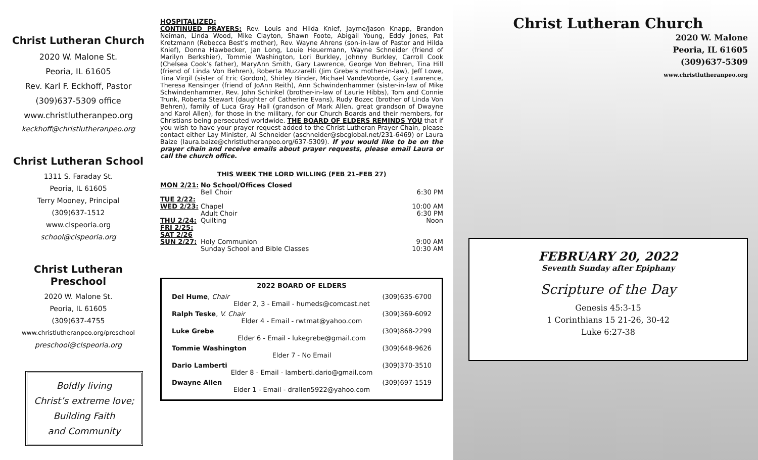Christ Lutheran Church
2020 W. Malone St.
Peoria, IL 61605
Rev. Karl F. Eckhoff, Pastor
(309)637-5309 office
www.christlutheranpeo.org
keckhoff@christlutheranpeo.org
Christ Lutheran School
1311 S. Faraday St.
Peoria, IL 61605
Terry Mooney, Principal
(309)637-1512
www.clspeoria.org
school@clspeoria.org
Christ Lutheran Preschool
2020 W. Malone St.
Peoria, IL 61605
(309)637-4755
www.christlutheranpeo.org/preschool
preschool@clspeoria.org
Boldly living
Christ’s extreme love;
Building Faith
and Community
HOSPITALIZED:
CONTINUED PRAYERS: Rev. Louis and Hilda Knief, Jayme/Jason Knapp, Brandon Neiman, Linda Wood, Mike Clayton, Shawn Foote, Abigail Young, Eddy Jones, Pat Kretzmann (Rebecca Best’s mother), Rev. Wayne Ahrens (son-in-law of Pastor and Hilda Knief), Donna Hawbecker, Jan Long, Louie Heuermann, Wayne Schneider (friend of Marilyn Berkshier), Tommie Washington, Lori Burkley, Johnny Burkley, Carroll Cook (Chelsea Cook’s father), MaryAnn Smith, Gary Lawrence, George Von Behren, Tina Hill (friend of Linda Von Behren), Roberta Muzzarelli (Jim Grebe’s mother-in-law), Jeff Lowe, Tina Virgil (sister of Eric Gordon), Shirley Binder, Michael VandeVoorde, Gary Lawrence, Theresa Kensinger (friend of JoAnn Reith), Ann Schwindenhammer (sister-in-law of Mike Schwindenhammer, Rev. John Schinkel (brother-in-law of Laurie Hibbs), Tom and Connie Trunk, Roberta Stewart (daughter of Catherine Evans), Rudy Bozec (brother of Linda Von Behren), family of Luca Gray Hall (grandson of Mark Allen, great grandson of Dwayne and Karol Allen), for those in the military, for our Church Boards and their members, for Christians being persecuted worldwide. THE BOARD OF ELDERS REMINDS YOU that if you wish to have your prayer request added to the Christ Lutheran Prayer Chain, please contact either Lay Minister, Al Schneider (aschneider@sbcglobal.net/231-6469) or Laura Baize (laura.baize@christlutheranpeo.org/637-5309). If you would like to be on the prayer chain and receive emails about prayer requests, please email Laura or call the church office.
THIS WEEK THE LORD WILLING (FEB 21–FEB 27)
| MON 2/21: | No School/Offices Closed | |
| | Bell Choir | 6:30 PM |
| TUE 2/22: | | |
| WED 2/23: | Chapel | 10:00 AM |
| | Adult Choir | 6:30 PM |
| THU 2/24: | Quilting | Noon |
| FRI 2/25: | | |
| SAT 2/26 | | |
| SUN 2/27: | Holy Communion | 9:00 AM |
| | Sunday School and Bible Classes | 10:30 AM |
2022 BOARD OF ELDERS
Del Hume, Chair (309)635-6700
Elder 2, 3 - Email - humeds@comcast.net
Ralph Teske, V. Chair (309)369-6092
Elder 4 - Email - rwtmat@yahoo.com
Luke Grebe (309)868-2299
Elder 6 - Email - lukegrebe@gmail.com
Tommie Washington (309)648-9626
Elder 7 - No Email
Dario Lamberti (309)370-3510
Elder 8 - Email - lamberti.dario@gmail.com
Dwayne Allen (309)697-1519
Elder 1 - Email - drallen5922@yahoo.com
Christ Lutheran Church
2020 W. Malone
Peoria, IL 61605
(309)637-5309
www.christlutheranpeo.org
FEBRUARY 20, 2022
Seventh Sunday after Epiphany
Scripture of the Day
Genesis 45:3-15
1 Corinthians 15 21-26, 30-42
Luke 6:27-38